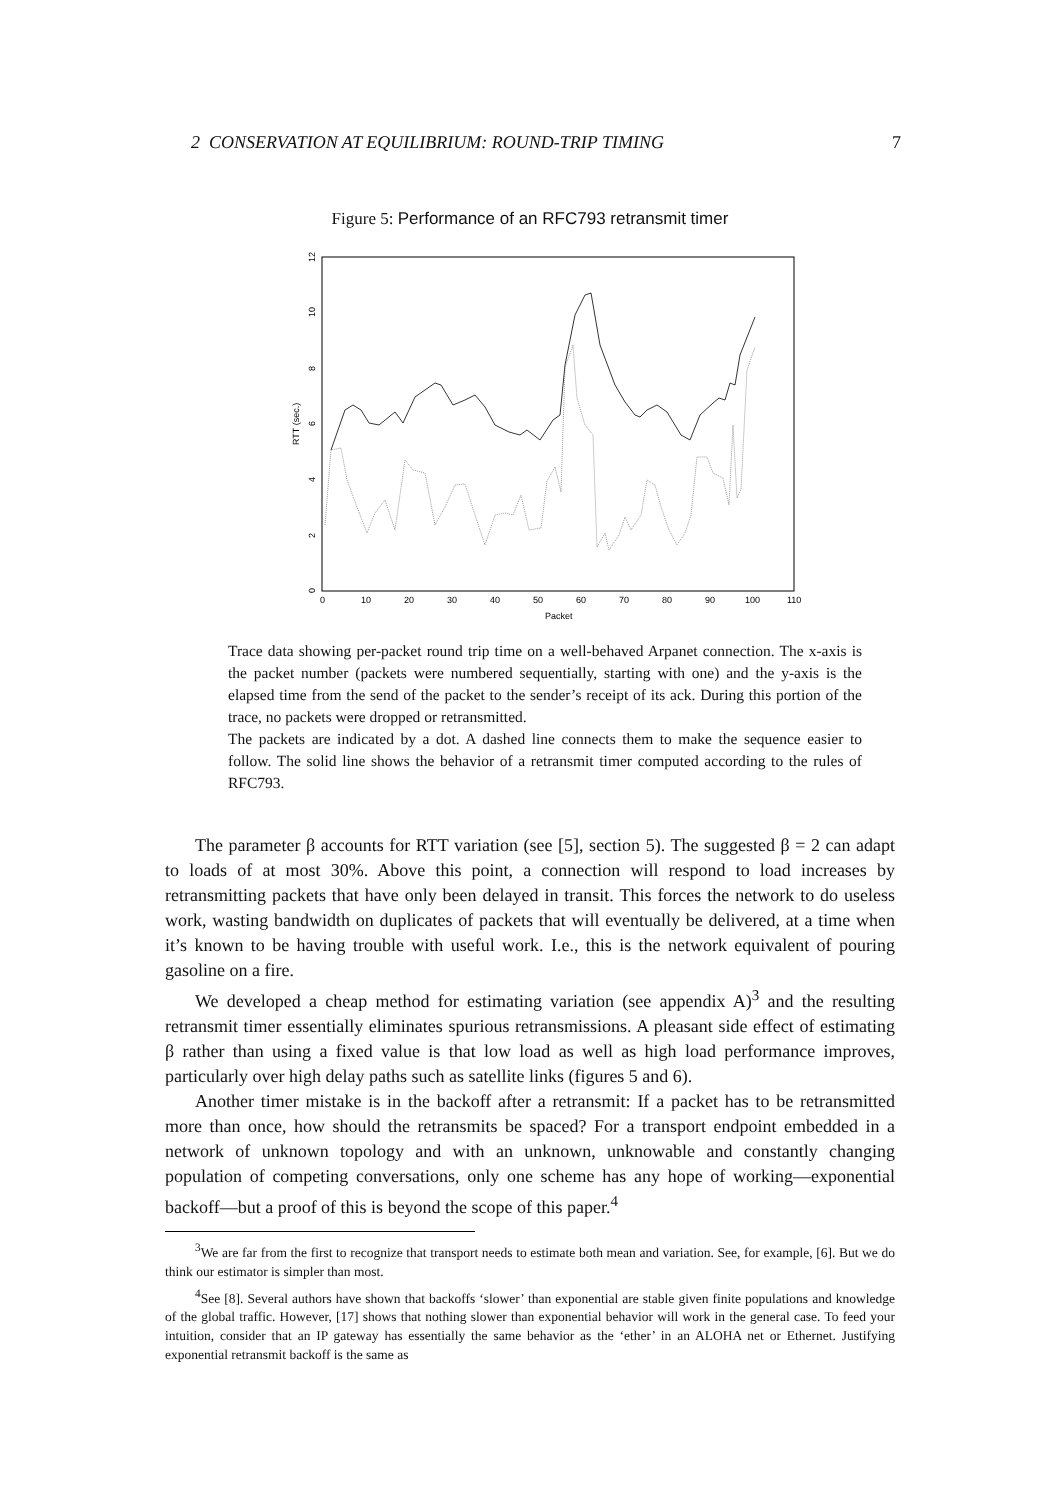2 CONSERVATION AT EQUILIBRIUM: ROUND-TRIP TIMING 7
Figure 5: Performance of an RFC793 retransmit timer
0
2
4
6
8
10
12
RTT (sec.)
0
10
20
30
40
50
60
70
80
90
100
110
Packet
Trace data showing per-packet round trip time on a well-behaved Arpanet connection. The x-axis is the packet number (packets were numbered sequentially, starting with one) and the y-axis is the elapsed time from the send of the packet to the sender’s receipt of its ack. During this portion of the trace, no packets were dropped or retransmitted.
The packets are indicated by a dot. A dashed line connects them to make the sequence easier to follow. The solid line shows the behavior of a retransmit timer computed according to the rules of RFC793.
The parameter β accounts for RTT variation (see [5], section 5). The suggested β = 2 can adapt to loads of at most 30%. Above this point, a connection will respond to load increases by retransmitting packets that have only been delayed in transit. This forces the network to do useless work, wasting bandwidth on duplicates of packets that will eventually be delivered, at a time when it’s known to be having trouble with useful work. I.e., this is the network equivalent of pouring gasoline on a fire.
We developed a cheap method for estimating variation (see appendix A)<sup>3</sup> and the resulting retransmit timer essentially eliminates spurious retransmissions. A pleasant side effect of estimating β rather than using a fixed value is that low load as well as high load performance improves, particularly over high delay paths such as satellite links (figures 5 and 6).
Another timer mistake is in the backoff after a retransmit: If a packet has to be retransmitted more than once, how should the retransmits be spaced? For a transport endpoint embedded in a network of unknown topology and with an unknown, unknowable and constantly changing population of competing conversations, only one scheme has any hope of working—exponential backoff—but a proof of this is beyond the scope of this paper.<sup>4</sup>
<sup>3</sup> We are far from the first to recognize that transport needs to estimate both mean and variation. See, for example, [6]. But we do think our estimator is simpler than most.
<sup>4</sup> See [8]. Several authors have shown that backoffs ‘slower’ than exponential are stable given finite populations and knowledge of the global traffic. However, [17] shows that nothing slower than exponential behavior will work in the general case. To feed your intuition, consider that an IP gateway has essentially the same behavior as the ‘ether’ in an ALOHA net or Ethernet. Justifying exponential retransmit backoff is the same as